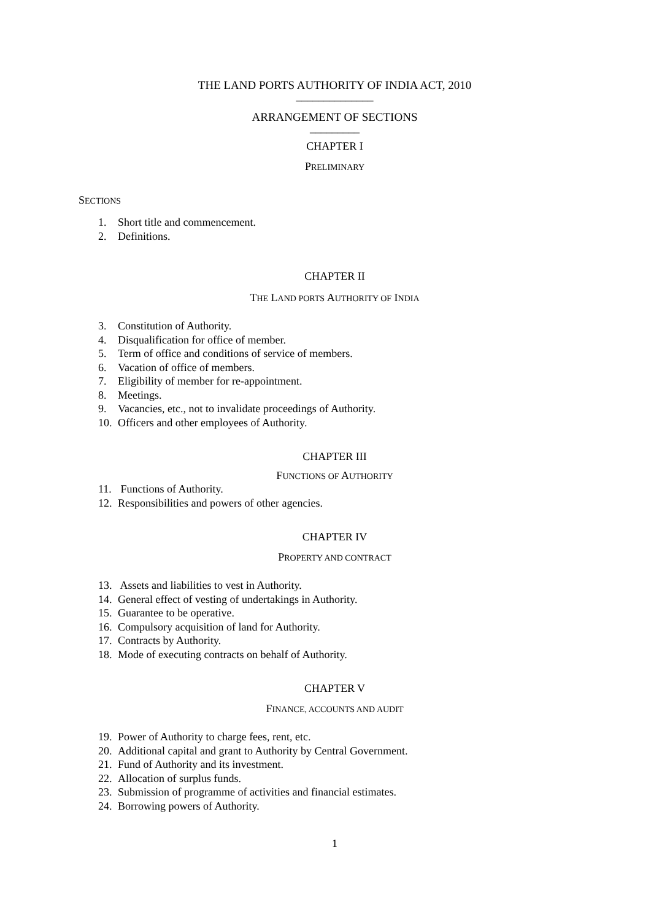THE LAND PORTS AUTHORITY OF INDIA ACT, 2010
______________
ARRANGEMENT OF SECTIONS
_________
CHAPTER I
PRELIMINARY
SECTIONS
1. Short title and commencement.
2. Definitions.
CHAPTER II
THE LAND PORTS AUTHORITY OF INDIA
3. Constitution of Authority.
4. Disqualification for office of member.
5. Term of office and conditions of service of members.
6. Vacation of office of members.
7. Eligibility of member for re-appointment.
8. Meetings.
9. Vacancies, etc., not to invalidate proceedings of Authority.
10. Officers and other employees of Authority.
CHAPTER III
FUNCTIONS OF AUTHORITY
11. Functions of Authority.
12. Responsibilities and powers of other agencies.
CHAPTER IV
PROPERTY AND CONTRACT
13. Assets and liabilities to vest in Authority.
14. General effect of vesting of undertakings in Authority.
15. Guarantee to be operative.
16. Compulsory acquisition of land for Authority.
17. Contracts by Authority.
18. Mode of executing contracts on behalf of Authority.
CHAPTER V
FINANCE, ACCOUNTS AND AUDIT
19. Power of Authority to charge fees, rent, etc.
20. Additional capital and grant to Authority by Central Government.
21. Fund of Authority and its investment.
22. Allocation of surplus funds.
23. Submission of programme of activities and financial estimates.
24. Borrowing powers of Authority.
1